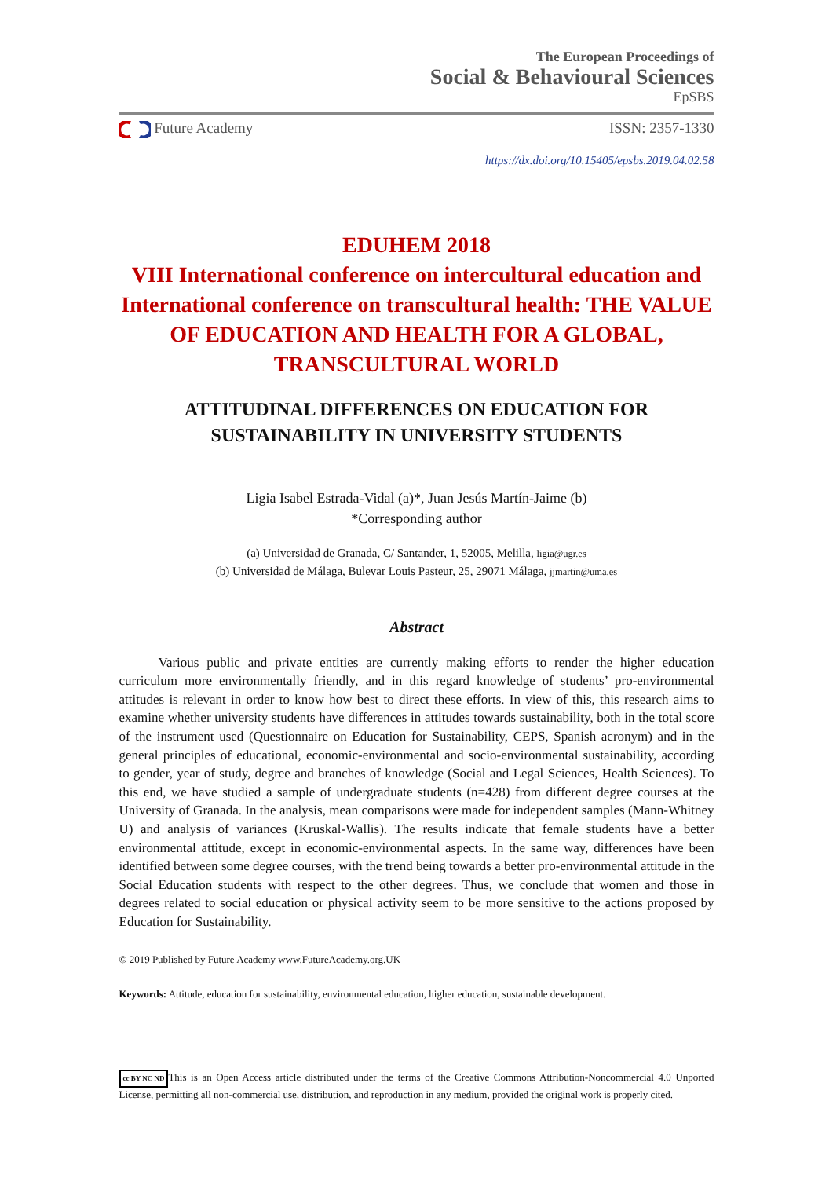The European Proceedings of
Social & Behavioural Sciences
EpSBS
Future Academy ISSN: 2357-1330
https://dx.doi.org/10.15405/epsbs.2019.04.02.58
EDUHEM 2018
VIII International conference on intercultural education and International conference on transcultural health: THE VALUE OF EDUCATION AND HEALTH FOR A GLOBAL, TRANSCULTURAL WORLD
ATTITUDINAL DIFFERENCES ON EDUCATION FOR
SUSTAINABILITY IN UNIVERSITY STUDENTS
Ligia Isabel Estrada-Vidal (a)*, Juan Jesús Martín-Jaime (b)
*Corresponding author
(a) Universidad de Granada, C/ Santander, 1, 52005, Melilla, ligia@ugr.es
(b) Universidad de Málaga, Bulevar Louis Pasteur, 25, 29071 Málaga, jjmartin@uma.es
Abstract
Various public and private entities are currently making efforts to render the higher education curriculum more environmentally friendly, and in this regard knowledge of students’ pro-environmental attitudes is relevant in order to know how best to direct these efforts. In view of this, this research aims to examine whether university students have differences in attitudes towards sustainability, both in the total score of the instrument used (Questionnaire on Education for Sustainability, CEPS, Spanish acronym) and in the general principles of educational, economic-environmental and socio-environmental sustainability, according to gender, year of study, degree and branches of knowledge (Social and Legal Sciences, Health Sciences). To this end, we have studied a sample of undergraduate students (n=428) from different degree courses at the University of Granada. In the analysis, mean comparisons were made for independent samples (Mann-Whitney U) and analysis of variances (Kruskal-Wallis). The results indicate that female students have a better environmental attitude, except in economic-environmental aspects. In the same way, differences have been identified between some degree courses, with the trend being towards a better pro-environmental attitude in the Social Education students with respect to the other degrees. Thus, we conclude that women and those in degrees related to social education or physical activity seem to be more sensitive to the actions proposed by Education for Sustainability.
© 2019 Published by Future Academy www.FutureAcademy.org.UK
Keywords: Attitude, education for sustainability, environmental education, higher education, sustainable development.
cc BY NC ND This is an Open Access article distributed under the terms of the Creative Commons Attribution-Noncommercial 4.0 Unported License, permitting all non-commercial use, distribution, and reproduction in any medium, provided the original work is properly cited.